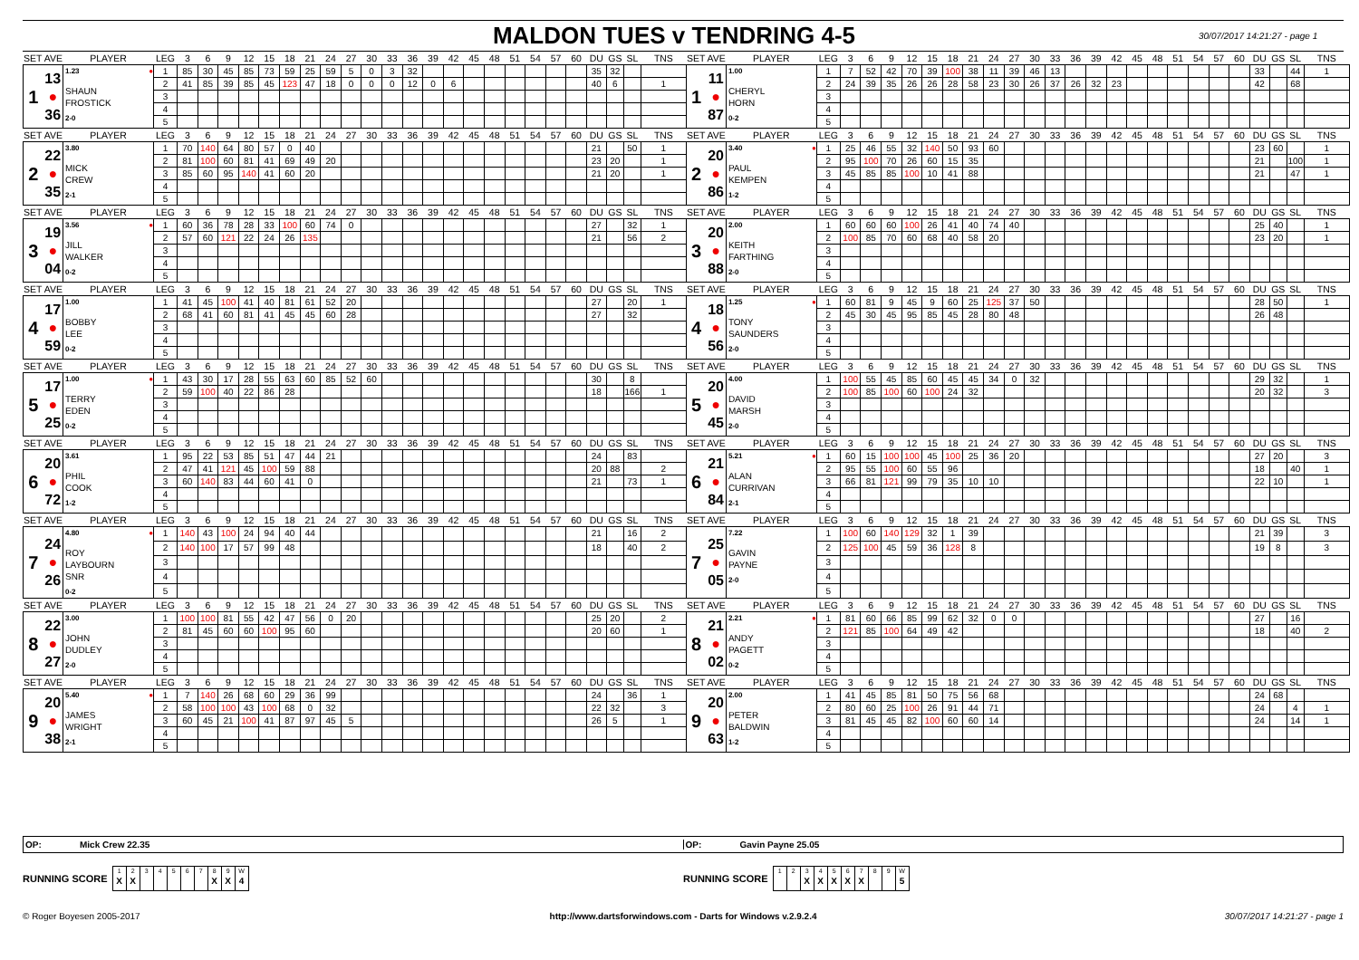MALDON TUES v TENDRING 4-5
30/07/2017 14:21:27 - page 1
| SET AVE | | PLAYER | LEG | 3 | 6 | 9 | 12 | 15 | 18 | 21 | 24 | 27 | 30 | 33 | 36 | 39 | 42 | 45 | 48 | 51 | 54 | 57 | 60 | DU | GS | SL | TNS | SET AVE | | PLAYER | LEG | 3 | 6 | 9 | 12 | 15 | 18 | 21 | 24 | 27 | 30 | 33 | 36 | 39 | 42 | 45 | 48 | 51 | 54 | 57 | 60 | DU | GS | SL | TNS |
| 1 | 13 ● 36 | 1.23 ● SHAUN FROSTICK 2-0 | 1 | 85 | 30 | 45 | 85 | 73 | 59 | 25 | 59 | 5 | 0 | 3 | 32 | | | | | | | | | 35 | 32 | | | 1 | 11 ● 87 | 1.00 CHERYL HORN 0-2 | 1 | 7 | 52 | 42 | 70 | 39 | 100 | 38 | 11 | 39 | 46 | 13 | | | | | | | | | | 33 | | 44 | 1 |
| | | | 2 | 41 | 85 | 39 | 85 | 45 | 123 | 47 | 18 | 0 | 0 | 0 | 12 | 0 | 6 | | | | | | | 40 | 6 | | 1 | | | | 2 | 24 | 39 | 35 | 26 | 26 | 28 | 58 | 23 | 30 | 26 | 37 | 26 | 32 | 23 | | | | | | | 42 | | 68 | |
| | | | 3 | | | | | | | | | | | | | | | | | | | | | | | | | | | | 3 | | | | | | | | | | | | | | | | | | | | | | | | |
| | | | 4 | | | | | | | | | | | | | | | | | | | | | | | | | | | | 4 | | | | | | | | | | | | | | | | | | | | | | | | |
| | | | 5 | | | | | | | | | | | | | | | | | | | | | | | | | | | | 5 | | | | | | | | | | | | | | | | | | | | | | | | |
| SET AVE | | PLAYER | LEG | 3 | 6 | 9 | 12 | 15 | 18 | 21 | 24 | 27 | 30 | 33 | 36 | 39 | 42 | 45 | 48 | 51 | 54 | 57 | 60 | DU | GS | SL | TNS | SET AVE | | PLAYER | LEG | 3 | 6 | 9 | 12 | 15 | 18 | 21 | 24 | 27 | 30 | 33 | 36 | 39 | 42 | 45 | 48 | 51 | 54 | 57 | 60 | DU | GS | SL | TNS |
| 2 | 22 ● 35 | 3.80 MICK CREW 2-1 | 1 | 70 | 140 | 64 | 80 | 57 | 0 | 40 | | | | | | | | | | | | | | 21 | | 50 | 1 | 2 | 20 ● 86 | 3.40 ● PAUL KEMPEN 1-2 | 1 | 25 | 46 | 55 | 32 | 140 | 50 | 93 | 60 | | | | | | | | | | | | | 23 | 60 | | 1 |
| | | | 2 | 81 | 100 | 60 | 81 | 41 | 69 | 49 | 20 | | | | | | | | | | | | | 23 | 20 | | 1 | | | | 2 | 95 | 100 | 70 | 26 | 60 | 15 | 35 | | | | | | | | | | | | | | 21 | | 100 | 1 |
| | | | 3 | 85 | 60 | 95 | 140 | 41 | 60 | 20 | | | | | | | | | | | | | | 21 | 20 | | 1 | | | | 3 | 45 | 85 | 85 | 100 | 10 | 41 | 88 | | | | | | | | | | | | | | 21 | | 47 | 1 |
| | | | 4 | | | | | | | | | | | | | | | | | | | | | | | | | | | | 4 | | | | | | | | | | | | | | | | | | | | | | | | |
| | | | 5 | | | | | | | | | | | | | | | | | | | | | | | | | | | | 5 | | | | | | | | | | | | | | | | | | | | | | | | |
| SET AVE | | PLAYER | LEG | 3 | 6 | 9 | 12 | 15 | 18 | 21 | 24 | 27 | 30 | 33 | 36 | 39 | 42 | 45 | 48 | 51 | 54 | 57 | 60 | DU | GS | SL | TNS | SET AVE | | PLAYER | LEG | 3 | 6 | 9 | 12 | 15 | 18 | 21 | 24 | 27 | 30 | 33 | 36 | 39 | 42 | 45 | 48 | 51 | 54 | 57 | 60 | DU | GS | SL | TNS |
| 3 | 19 ● 04 | 3.56 ● JILL WALKER 0-2 | 1 | 60 | 36 | 78 | 28 | 33 | 100 | 60 | 74 | 0 | | | | | | | | | | | | 27 | | 32 | 1 | 3 | 20 ● 88 | 2.00 KEITH FARTHING 2-0 | 1 | 60 | 60 | 60 | 100 | 26 | 41 | 40 | 74 | 40 | | | | | | | | | | | | 25 | 40 | | 1 |
| | | | 2 | 57 | 60 | 121 | 22 | 24 | 26 | 135 | | | | | | | | | | | | | | 21 | | 56 | 2 | | | | 2 | 100 | 85 | 70 | 60 | 68 | 40 | 58 | 20 | | | | | | | | | | | | | 23 | 20 | | 1 |
| | | | 3 | | | | | | | | | | | | | | | | | | | | | | | | | | | | 3 | | | | | | | | | | | | | | | | | | | | | | | | |
| | | | 4 | | | | | | | | | | | | | | | | | | | | | | | | | | | | 4 | | | | | | | | | | | | | | | | | | | | | | | | |
| | | | 5 | | | | | | | | | | | | | | | | | | | | | | | | | | | | 5 | | | | | | | | | | | | | | | | | | | | | | | | |
| SET AVE | | PLAYER | LEG | 3 | 6 | 9 | 12 | 15 | 18 | 21 | 24 | 27 | 30 | 33 | 36 | 39 | 42 | 45 | 48 | 51 | 54 | 57 | 60 | DU | GS | SL | TNS | SET AVE | | PLAYER | LEG | 3 | 6 | 9 | 12 | 15 | 18 | 21 | 24 | 27 | 30 | 33 | 36 | 39 | 42 | 45 | 48 | 51 | 54 | 57 | 60 | DU | GS | SL | TNS |
| 4 | 17 ● 59 | 1.00 BOBBY LEE 0-2 | 1 | 41 | 45 | 100 | 41 | 40 | 81 | 61 | 52 | 20 | | | | | | | | | | | | 27 | | 20 | 1 | 4 | 18 ● 56 | 1.25 ● TONY SAUNDERS 2-0 | 1 | 60 | 81 | 9 | 45 | 9 | 60 | 25 | 125 | 37 | 50 | | | | | | | | | | | 28 | 50 | | 1 |
| | | | 2 | 68 | 41 | 60 | 81 | 41 | 45 | 45 | 60 | 28 | | | | | | | | | | | | 27 | | 32 | | | | | 2 | 45 | 30 | 45 | 95 | 85 | 45 | 28 | 80 | 48 | | | | | | | | | | | | 26 | 48 | | |
| | | | 3 | | | | | | | | | | | | | | | | | | | | | | | | | | | | 3 | | | | | | | | | | | | | | | | | | | | | | | | |
| | | | 4 | | | | | | | | | | | | | | | | | | | | | | | | | | | | 4 | | | | | | | | | | | | | | | | | | | | | | | | |
| | | | 5 | | | | | | | | | | | | | | | | | | | | | | | | | | | | 5 | | | | | | | | | | | | | | | | | | | | | | | | |
| SET AVE | | PLAYER | LEG | 3 | 6 | 9 | 12 | 15 | 18 | 21 | 24 | 27 | 30 | 33 | 36 | 39 | 42 | 45 | 48 | 51 | 54 | 57 | 60 | DU | GS | SL | TNS | SET AVE | | PLAYER | LEG | 3 | 6 | 9 | 12 | 15 | 18 | 21 | 24 | 27 | 30 | 33 | 36 | 39 | 42 | 45 | 48 | 51 | 54 | 57 | 60 | DU | GS | SL | TNS |
| 5 | 17 ● 25 | 1.00 ● TERRY EDEN 0-2 | 1 | 43 | 30 | 17 | 28 | 55 | 63 | 60 | 85 | 52 | 60 | | | | | | | | | | | 30 | | 8 | | 5 | 20 ● 45 | 4.00 DAVID MARSH 2-0 | 1 | 100 | 55 | 45 | 85 | 60 | 45 | 45 | 34 | 0 | 32 | | | | | | | | | | | 29 | 32 | | 1 |
| | | | 2 | 59 | 100 | 40 | 22 | 86 | 28 | | | | | | | | | | | | | | | 18 | | 166 | 1 | | | | 2 | 100 | 85 | 100 | 60 | 100 | 24 | 32 | | | | | | | | | | | | | | 20 | 32 | | 3 |
| | | | 3 | | | | | | | | | | | | | | | | | | | | | | | | | | | | 3 | | | | | | | | | | | | | | | | | | | | | | | | |
| | | | 4 | | | | | | | | | | | | | | | | | | | | | | | | | | | | 4 | | | | | | | | | | | | | | | | | | | | | | | | |
| | | | 5 | | | | | | | | | | | | | | | | | | | | | | | | | | | | 5 | | | | | | | | | | | | | | | | | | | | | | | | |
| SET AVE | | PLAYER | LEG | 3 | 6 | 9 | 12 | 15 | 18 | 21 | 24 | 27 | 30 | 33 | 36 | 39 | 42 | 45 | 48 | 51 | 54 | 57 | 60 | DU | GS | SL | TNS | SET AVE | | PLAYER | LEG | 3 | 6 | 9 | 12 | 15 | 18 | 21 | 24 | 27 | 30 | 33 | 36 | 39 | 42 | 45 | 48 | 51 | 54 | 57 | 60 | DU | GS | SL | TNS |
| 6 | 20 ● 72 | 3.61 PHIL COOK 1-2 | 1 | 95 | 22 | 53 | 85 | 51 | 47 | 44 | 21 | | | | | | | | | | | | | 24 | | 83 | | 6 | 21 ● 84 | 5.21 ● ALAN CURRIVAN 2-1 | 1 | 60 | 15 | 100 | 100 | 45 | 100 | 25 | 36 | 20 | | | | | | | | | | | | 27 | 20 | | 3 |
| | | | 2 | 47 | 41 | 121 | 45 | 100 | 59 | 88 | | | | | | | | | | | | | | 20 | 88 | | 2 | | | | 2 | 95 | 55 | 100 | 60 | 55 | 96 | | | | | | | | | | | | | | | 18 | | 40 | 1 |
| | | | 3 | 60 | 140 | 83 | 44 | 60 | 41 | 0 | | | | | | | | | | | | | | 21 | | 73 | 1 | | | | 3 | 66 | 81 | 121 | 99 | 79 | 35 | 10 | 10 | | | | | | | | | | | | | 22 | 10 | | 1 |
| | | | 4 | | | | | | | | | | | | | | | | | | | | | | | | | | | | 4 | | | | | | | | | | | | | | | | | | | | | | | | |
| | | | 5 | | | | | | | | | | | | | | | | | | | | | | | | | | | | 5 | | | | | | | | | | | | | | | | | | | | | | | | |
| SET AVE | | PLAYER | LEG | 3 | 6 | 9 | 12 | 15 | 18 | 21 | 24 | 27 | 30 | 33 | 36 | 39 | 42 | 45 | 48 | 51 | 54 | 57 | 60 | DU | GS | SL | TNS | SET AVE | | PLAYER | LEG | 3 | 6 | 9 | 12 | 15 | 18 | 21 | 24 | 27 | 30 | 33 | 36 | 39 | 42 | 45 | 48 | 51 | 54 | 57 | 60 | DU | GS | SL | TNS |
| 7 | 24 ● 26 | 4.80 ● ROY LAYBOURN SNR 0-2 | 1 | 140 | 43 | 100 | 24 | 94 | 40 | 44 | | | | | | | | | | | | | | 21 | | 16 | 2 | 7 | 25 ● 05 | 7.22 GAVIN PAYNE 2-0 | 1 | 100 | 60 | 140 | 129 | 32 | 1 | 39 | | | | | | | | | | | | | | 21 | 39 | | 3 |
| | | | 2 | 140 | 100 | 17 | 57 | 99 | 48 | | | | | | | | | | | | | | | 18 | | 40 | 2 | | | | 2 | 125 | 100 | 45 | 59 | 36 | 128 | 8 | | | | | | | | | | | | | | 19 | 8 | | 3 |
| | | | 3 | | | | | | | | | | | | | | | | | | | | | | | | | | | | 3 | | | | | | | | | | | | | | | | | | | | | | | | |
| | | | 4 | | | | | | | | | | | | | | | | | | | | | | | | | | | | 4 | | | | | | | | | | | | | | | | | | | | | | | | |
| | | | 5 | | | | | | | | | | | | | | | | | | | | | | | | | | | | 5 | | | | | | | | | | | | | | | | | | | | | | | | |
| SET AVE | | PLAYER | LEG | 3 | 6 | 9 | 12 | 15 | 18 | 21 | 24 | 27 | 30 | 33 | 36 | 39 | 42 | 45 | 48 | 51 | 54 | 57 | 60 | DU | GS | SL | TNS | SET AVE | | PLAYER | LEG | 3 | 6 | 9 | 12 | 15 | 18 | 21 | 24 | 27 | 30 | 33 | 36 | 39 | 42 | 45 | 48 | 51 | 54 | 57 | 60 | DU | GS | SL | TNS |
| 8 | 22 ● 27 | 3.00 JOHN DUDLEY 2-0 | 1 | 100 | 100 | 81 | 55 | 42 | 47 | 56 | 0 | 20 | | | | | | | | | | | | 25 | 20 | | 2 | 8 | 21 ● 02 | 2.21 ● ANDY PAGETT 0-2 | 1 | 81 | 60 | 66 | 85 | 99 | 62 | 32 | 0 | 0 | | | | | | | | | | | | 27 | | 16 | |
| | | | 2 | 81 | 45 | 60 | 60 | 100 | 95 | 60 | | | | | | | | | | | | | | 20 | 60 | | 1 | | | | 2 | 121 | 85 | 100 | 64 | 49 | 42 | | | | | | | | | | | | | | | 18 | | 40 | 2 |
| | | | 3 | | | | | | | | | | | | | | | | | | | | | | | | | | | | 3 | | | | | | | | | | | | | | | | | | | | | | | | |
| | | | 4 | | | | | | | | | | | | | | | | | | | | | | | | | | | | 4 | | | | | | | | | | | | | | | | | | | | | | | | |
| | | | 5 | | | | | | | | | | | | | | | | | | | | | | | | | | | | 5 | | | | | | | | | | | | | | | | | | | | | | | | |
| SET AVE | | PLAYER | LEG | 3 | 6 | 9 | 12 | 15 | 18 | 21 | 24 | 27 | 30 | 33 | 36 | 39 | 42 | 45 | 48 | 51 | 54 | 57 | 60 | DU | GS | SL | TNS | SET AVE | | PLAYER | LEG | 3 | 6 | 9 | 12 | 15 | 18 | 21 | 24 | 27 | 30 | 33 | 36 | 39 | 42 | 45 | 48 | 51 | 54 | 57 | 60 | DU | GS | SL | TNS |
| 9 | 20 ● 38 | 5.40 ● JAMES WRIGHT 2-1 | 1 | 7 | 140 | 26 | 68 | 60 | 29 | 36 | 99 | | | | | | | | | | | | | 24 | | 36 | 1 | 9 | 20 ● 63 | 2.00 PETER BALDWIN 1-2 | 1 | 41 | 45 | 85 | 81 | 50 | 75 | 56 | 68 | | | | | | | | | | | | | 24 | 68 | | |
| | | | 2 | 58 | 100 | 100 | 43 | 100 | 68 | 0 | 32 | | | | | | | | | | | | | 22 | 32 | | 3 | | | | 2 | 80 | 60 | 25 | 100 | 26 | 91 | 44 | 71 | | | | | | | | | | | | | 24 | | 4 | 1 |
| | | | 3 | 60 | 45 | 21 | 100 | 41 | 87 | 97 | 45 | 5 | | | | | | | | | | | | 26 | 5 | | 1 | | | | 3 | 81 | 45 | 45 | 82 | 100 | 60 | 60 | 14 | | | | | | | | | | | | | 24 | | 14 | 1 |
| | | | 4 | | | | | | | | | | | | | | | | | | | | | | | | | | | | 4 | | | | | | | | | | | | | | | | | | | | | | | | |
| | | | 5 | | | | | | | | | | | | | | | | | | | | | | | | | | | | 5 | | | | | | | | | | | | | | | | | | | | | | | | |
OP: Mick Crew 22.35 OP: Gavin Payne 25.05
RUNNING SCORE 1 X 2 X 34567 8 X 9 X W 4
RUNNING SCORE 1 2 3 X 4 X 5 X 6 X 7 X 8 9 W 5
© Roger Boyesen 2005-2017 http://www.dartsforwindows.com - Darts for Windows v.2.9.2.4
30/07/2017 14:21:27 - page 1